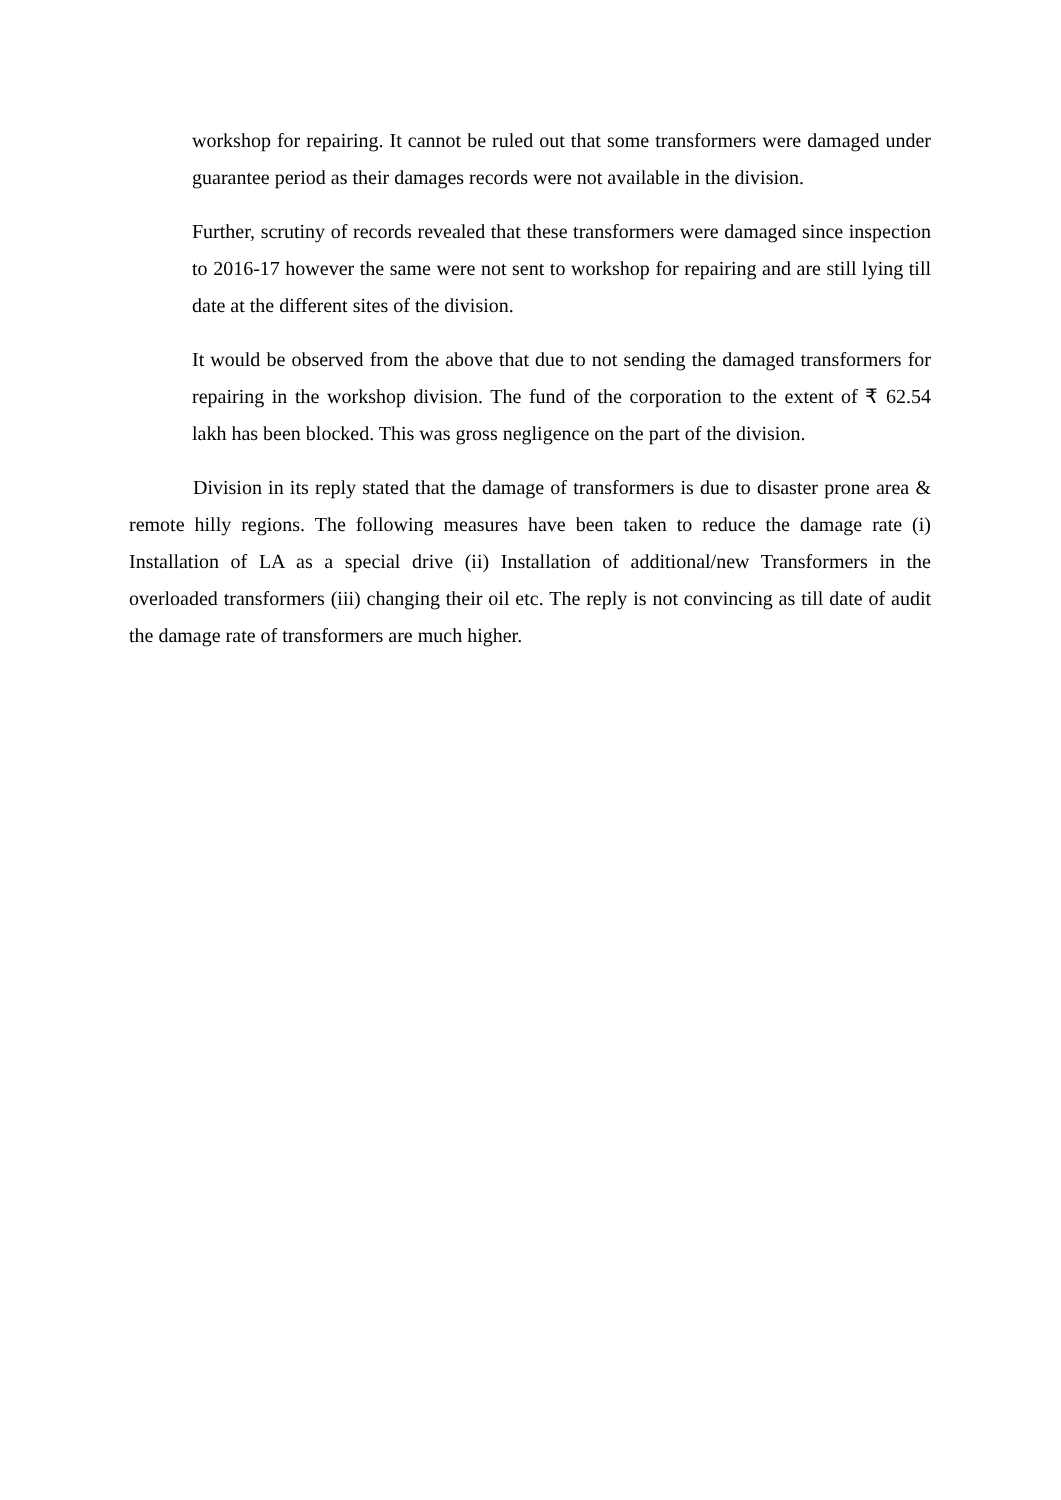workshop for repairing. It cannot be ruled out that some transformers were damaged under guarantee period as their damages records were not available in the division.
Further, scrutiny of records revealed that these transformers were damaged since inspection to 2016-17 however the same were not sent to workshop for repairing and are still lying till date at the different sites of the division.
It would be observed from the above that due to not sending the damaged transformers for repairing in the workshop division. The fund of the corporation to the extent of ₹ 62.54 lakh has been blocked. This was gross negligence on the part of the division.
Division in its reply stated that the damage of transformers is due to disaster prone area & remote hilly regions. The following measures have been taken to reduce the damage rate (i) Installation of LA as a special drive (ii) Installation of additional/new Transformers in the overloaded transformers (iii) changing their oil etc. The reply is not convincing as till date of audit the damage rate of transformers are much higher.